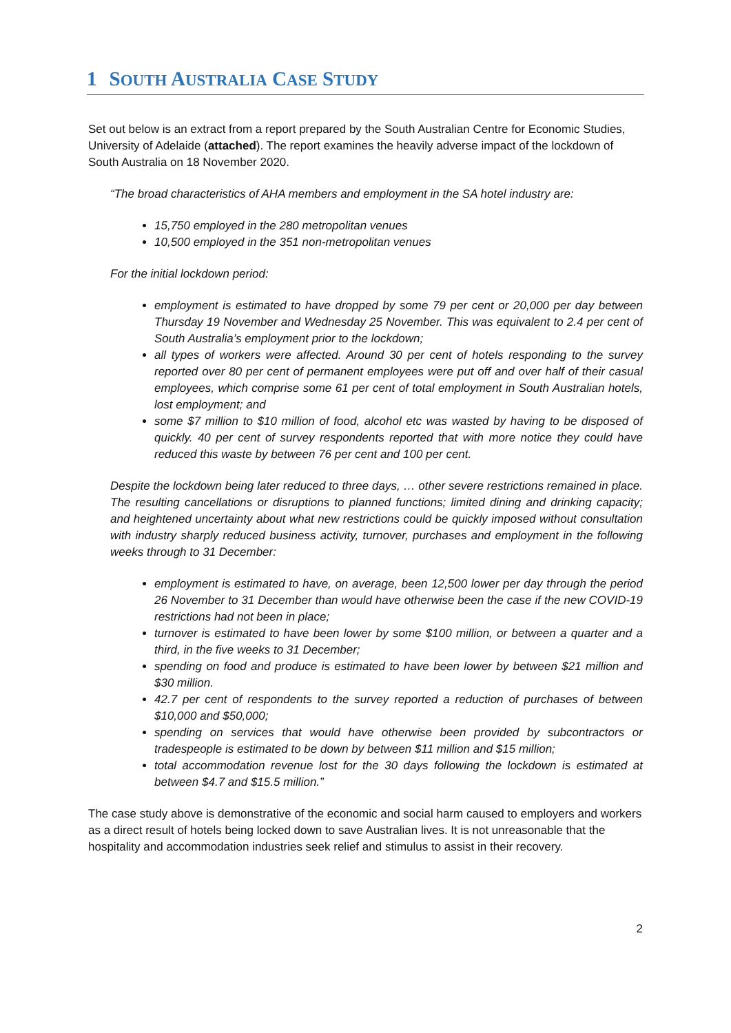1 SOUTH AUSTRALIA CASE STUDY
Set out below is an extract from a report prepared by the South Australian Centre for Economic Studies, University of Adelaide (attached). The report examines the heavily adverse impact of the lockdown of South Australia on 18 November 2020.
“The broad characteristics of AHA members and employment in the SA hotel industry are:
15,750 employed in the 280 metropolitan venues
10,500 employed in the 351 non-metropolitan venues
For the initial lockdown period:
employment is estimated to have dropped by some 79 per cent or 20,000 per day between Thursday 19 November and Wednesday 25 November. This was equivalent to 2.4 per cent of South Australia’s employment prior to the lockdown;
all types of workers were affected. Around 30 per cent of hotels responding to the survey reported over 80 per cent of permanent employees were put off and over half of their casual employees, which comprise some 61 per cent of total employment in South Australian hotels, lost employment; and
some $7 million to $10 million of food, alcohol etc was wasted by having to be disposed of quickly. 40 per cent of survey respondents reported that with more notice they could have reduced this waste by between 76 per cent and 100 per cent.
Despite the lockdown being later reduced to three days, … other severe restrictions remained in place. The resulting cancellations or disruptions to planned functions; limited dining and drinking capacity; and heightened uncertainty about what new restrictions could be quickly imposed without consultation with industry sharply reduced business activity, turnover, purchases and employment in the following weeks through to 31 December:
employment is estimated to have, on average, been 12,500 lower per day through the period 26 November to 31 December than would have otherwise been the case if the new COVID-19 restrictions had not been in place;
turnover is estimated to have been lower by some $100 million, or between a quarter and a third, in the five weeks to 31 December;
spending on food and produce is estimated to have been lower by between $21 million and $30 million.
42.7 per cent of respondents to the survey reported a reduction of purchases of between $10,000 and $50,000;
spending on services that would have otherwise been provided by subcontractors or tradespeople is estimated to be down by between $11 million and $15 million;
total accommodation revenue lost for the 30 days following the lockdown is estimated at between $4.7 and $15.5 million.”
The case study above is demonstrative of the economic and social harm caused to employers and workers as a direct result of hotels being locked down to save Australian lives. It is not unreasonable that the hospitality and accommodation industries seek relief and stimulus to assist in their recovery.
2